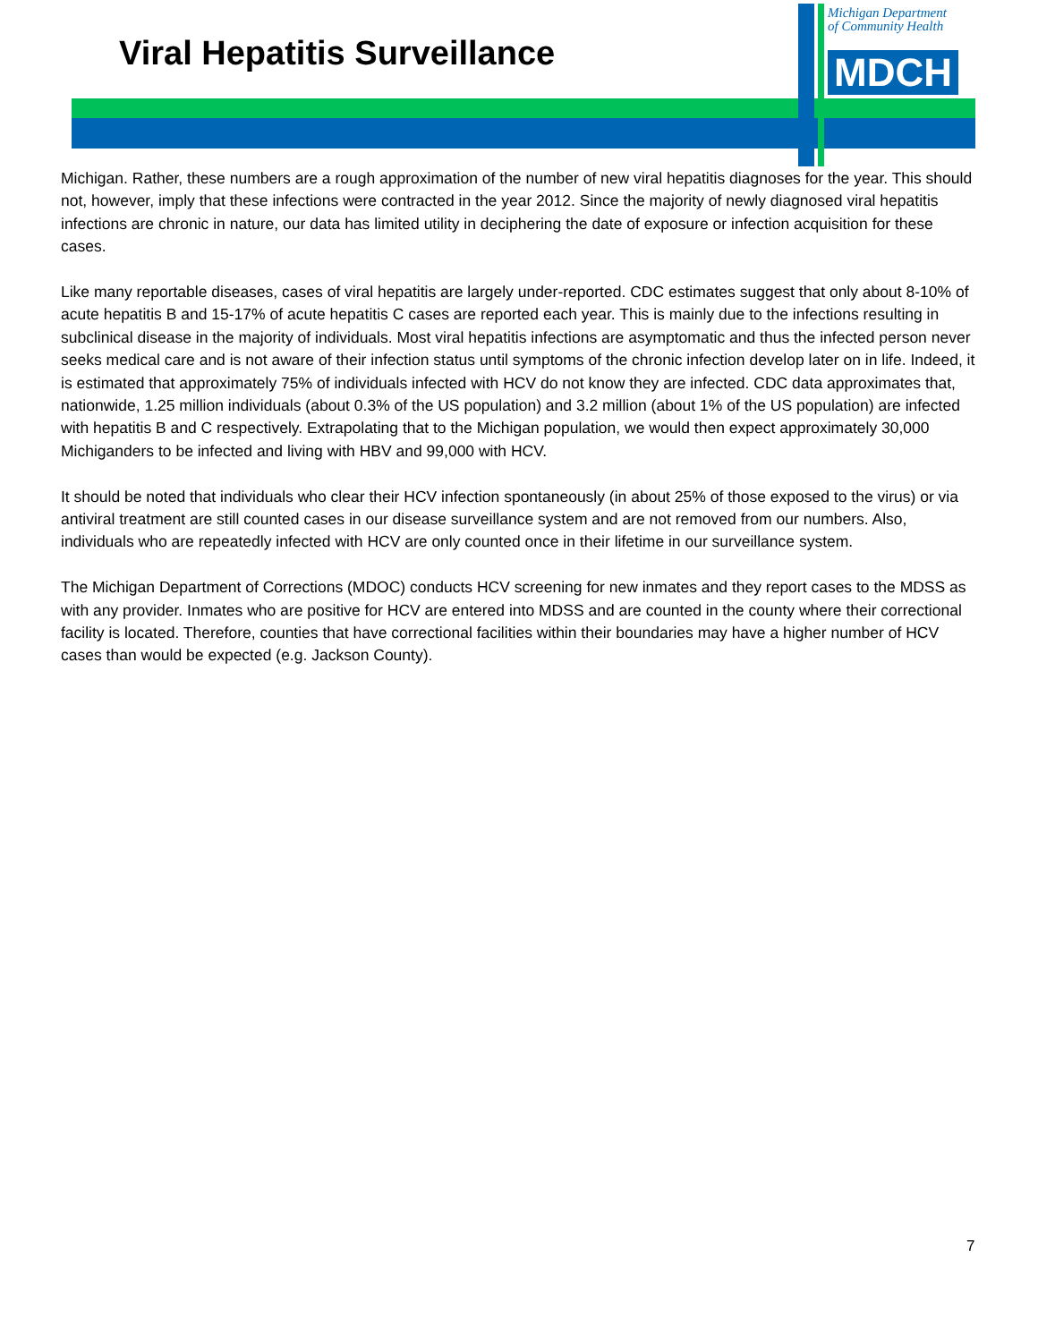Viral Hepatitis Surveillance
Michigan Department
of Community Health
MDCH
Michigan. Rather, these numbers are a rough approximation of the number of new viral hepatitis diagnoses for the year. This should not, however, imply that these infections were contracted in the year 2012. Since the majority of newly diagnosed viral hepatitis infections are chronic in nature, our data has limited utility in deciphering the date of exposure or infection acquisition for these cases.
Like many reportable diseases, cases of viral hepatitis are largely under-reported. CDC estimates suggest that only about 8-10% of acute hepatitis B and 15-17% of acute hepatitis C cases are reported each year. This is mainly due to the infections resulting in subclinical disease in the majority of individuals. Most viral hepatitis infections are asymptomatic and thus the infected person never seeks medical care and is not aware of their infection status until symptoms of the chronic infection develop later on in life. Indeed, it is estimated that approximately 75% of individuals infected with HCV do not know they are infected. CDC data approximates that, nationwide, 1.25 million individuals (about 0.3% of the US population) and 3.2 million (about 1% of the US population) are infected with hepatitis B and C respectively. Extrapolating that to the Michigan population, we would then expect approximately 30,000 Michiganders to be infected and living with HBV and 99,000 with HCV.
It should be noted that individuals who clear their HCV infection spontaneously (in about 25% of those exposed to the virus) or via antiviral treatment are still counted cases in our disease surveillance system and are not removed from our numbers. Also, individuals who are repeatedly infected with HCV are only counted once in their lifetime in our surveillance system.
The Michigan Department of Corrections (MDOC) conducts HCV screening for new inmates and they report cases to the MDSS as with any provider. Inmates who are positive for HCV are entered into MDSS and are counted in the county where their correctional facility is located. Therefore, counties that have correctional facilities within their boundaries may have a higher number of HCV cases than would be expected (e.g. Jackson County).
7